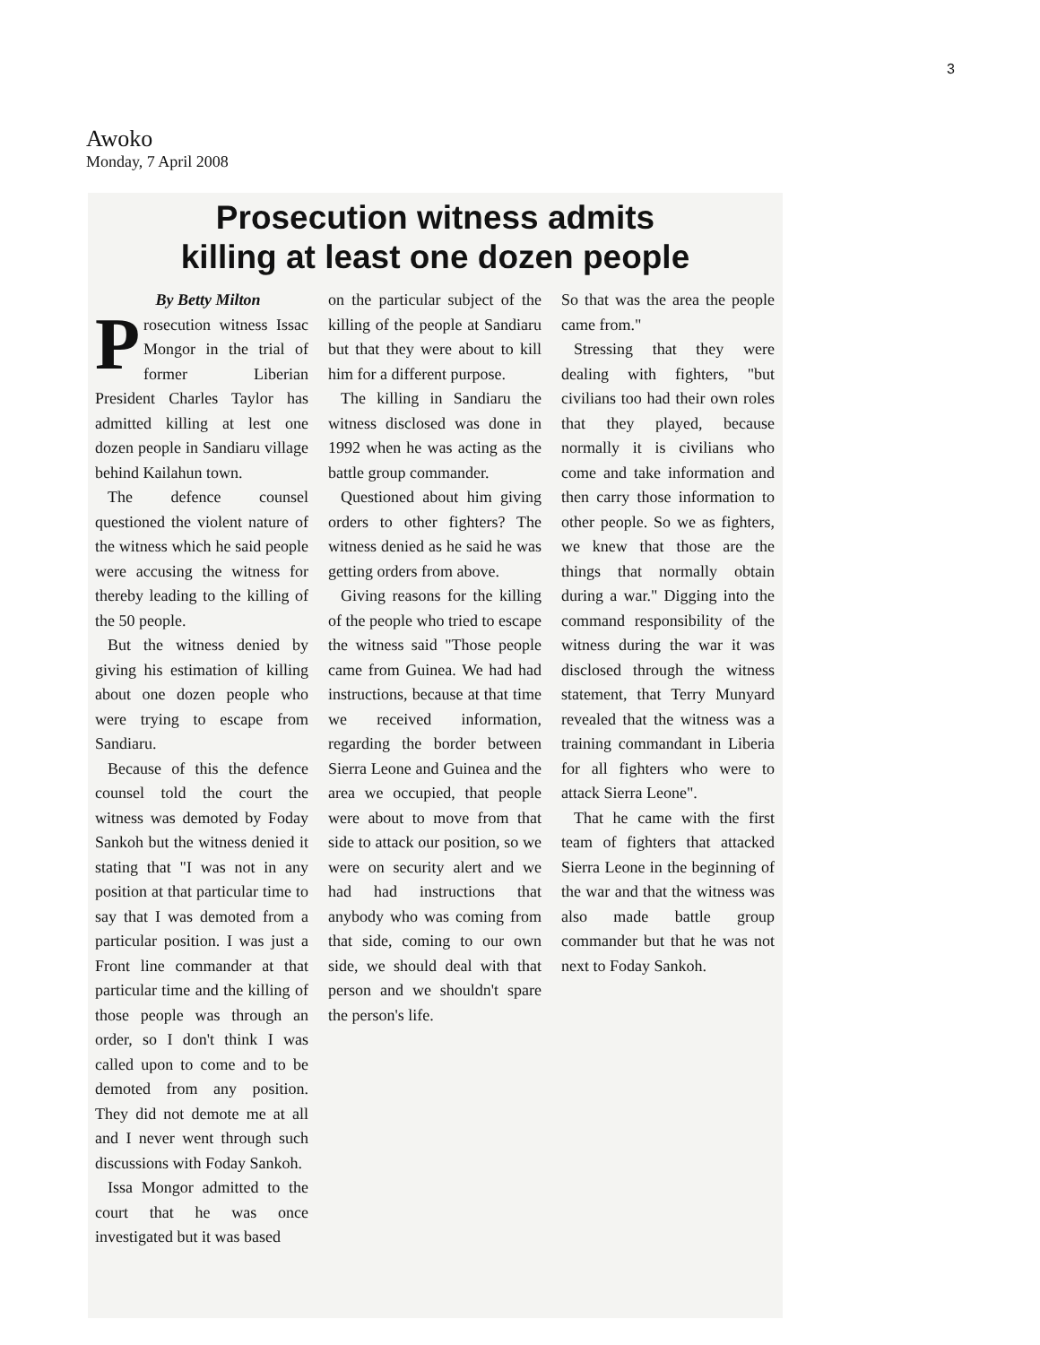3
Awoko
Monday, 7 April 2008
Prosecution witness admits
killing at least one dozen people
By Betty Milton
Prosecution witness Issac Mongor in the trial of former Liberian President Charles Taylor has admitted killing at lest one dozen people in Sandiaru village behind Kailahun town.
The defence counsel questioned the violent nature of the witness which he said people were accusing the witness for thereby leading to the killing of the 50 people.
But the witness denied by giving his estimation of killing about one dozen people who were trying to escape from Sandiaru.
Because of this the defence counsel told the court the witness was demoted by Foday Sankoh but the witness denied it stating that "I was not in any position at that particular time to say that I was demoted from a particular position. I was just a Front line commander at that particular time and the killing of those people was through an order, so I don't think I was called upon to come and to be demoted from any position. They did not demote me at all and I never went through such discussions with Foday Sankoh.
Issa Mongor admitted to the court that he was once investigated but it was based
on the particular subject of the killing of the people at Sandiaru but that they were about to kill him for a different purpose.
The killing in Sandiaru the witness disclosed was done in 1992 when he was acting as the battle group commander.
Questioned about him giving orders to other fighters? The witness denied as he said he was getting orders from above.
Giving reasons for the killing of the people who tried to escape the witness said "Those people came from Guinea. We had had instructions, because at that time we received information, regarding the border between Sierra Leone and Guinea and the area we occupied, that people were about to move from that side to attack our position, so we were on security alert and we had had instructions that anybody who was coming from that side, coming to our own side, we should deal with that person and we shouldn't spare the person's life.
So that was the area the people came from."
Stressing that they were dealing with fighters, "but civilians too had their own roles that they played, because normally it is civilians who come and take information and then carry those information to other people. So we as fighters, we knew that those are the things that normally obtain during a war." Digging into the command responsibility of the witness during the war it was disclosed through the witness statement, that Terry Munyard revealed that the witness was a training commandant in Liberia for all fighters who were to attack Sierra Leone".
That he came with the first team of fighters that attacked Sierra Leone in the beginning of the war and that the witness was also made battle group commander but that he was not next to Foday Sankoh.